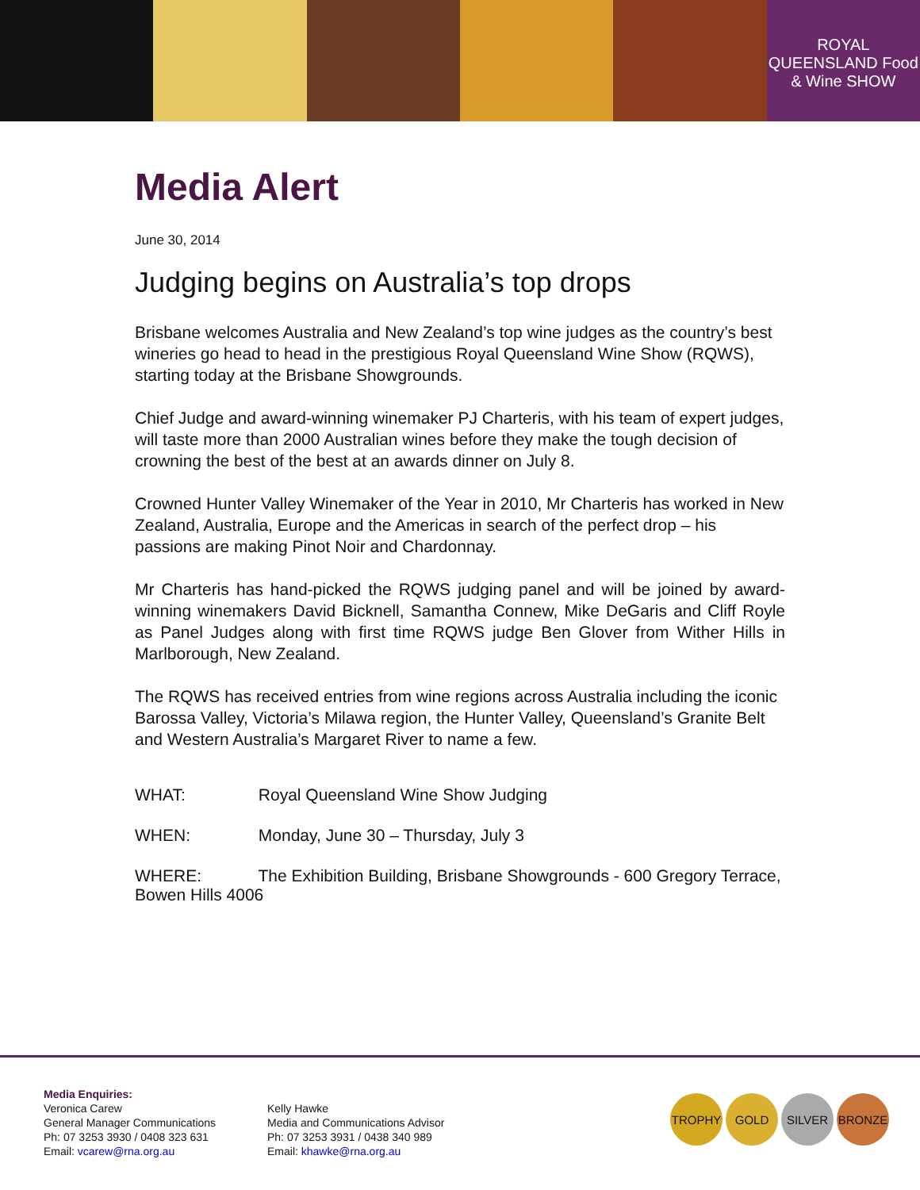ROYAL QUEENSLAND Food & Wine SHOW
Media Alert
June 30, 2014
Judging begins on Australia’s top drops
Brisbane welcomes Australia and New Zealand’s top wine judges as the country’s best wineries go head to head in the prestigious Royal Queensland Wine Show (RQWS), starting today at the Brisbane Showgrounds.
Chief Judge and award-winning winemaker PJ Charteris, with his team of expert judges, will taste more than 2000 Australian wines before they make the tough decision of crowning the best of the best at an awards dinner on July 8.
Crowned Hunter Valley Winemaker of the Year in 2010, Mr Charteris has worked in New Zealand, Australia, Europe and the Americas in search of the perfect drop – his passions are making Pinot Noir and Chardonnay.
Mr Charteris has hand-picked the RQWS judging panel and will be joined by award-winning winemakers David Bicknell, Samantha Connew, Mike DeGaris and Cliff Royle as Panel Judges along with first time RQWS judge Ben Glover from Wither Hills in Marlborough, New Zealand.
The RQWS has received entries from wine regions across Australia including the iconic Barossa Valley, Victoria’s Milawa region, the Hunter Valley, Queensland’s Granite Belt and Western Australia’s Margaret River to name a few.
WHAT: Royal Queensland Wine Show Judging
WHEN: Monday, June 30 – Thursday, July 3
WHERE: The Exhibition Building, Brisbane Showgrounds - 600 Gregory Terrace, Bowen Hills 4006
Media Enquiries:
Veronica Carew
General Manager Communications
Ph: 07 3253 3930 / 0408 323 631
Email: vcarew@rna.org.au
Kelly Hawke
Media and Communications Advisor
Ph: 07 3253 3931 / 0438 340 989
Email: khawke@rna.org.au
TROPHY GOLD SILVER BRONZE